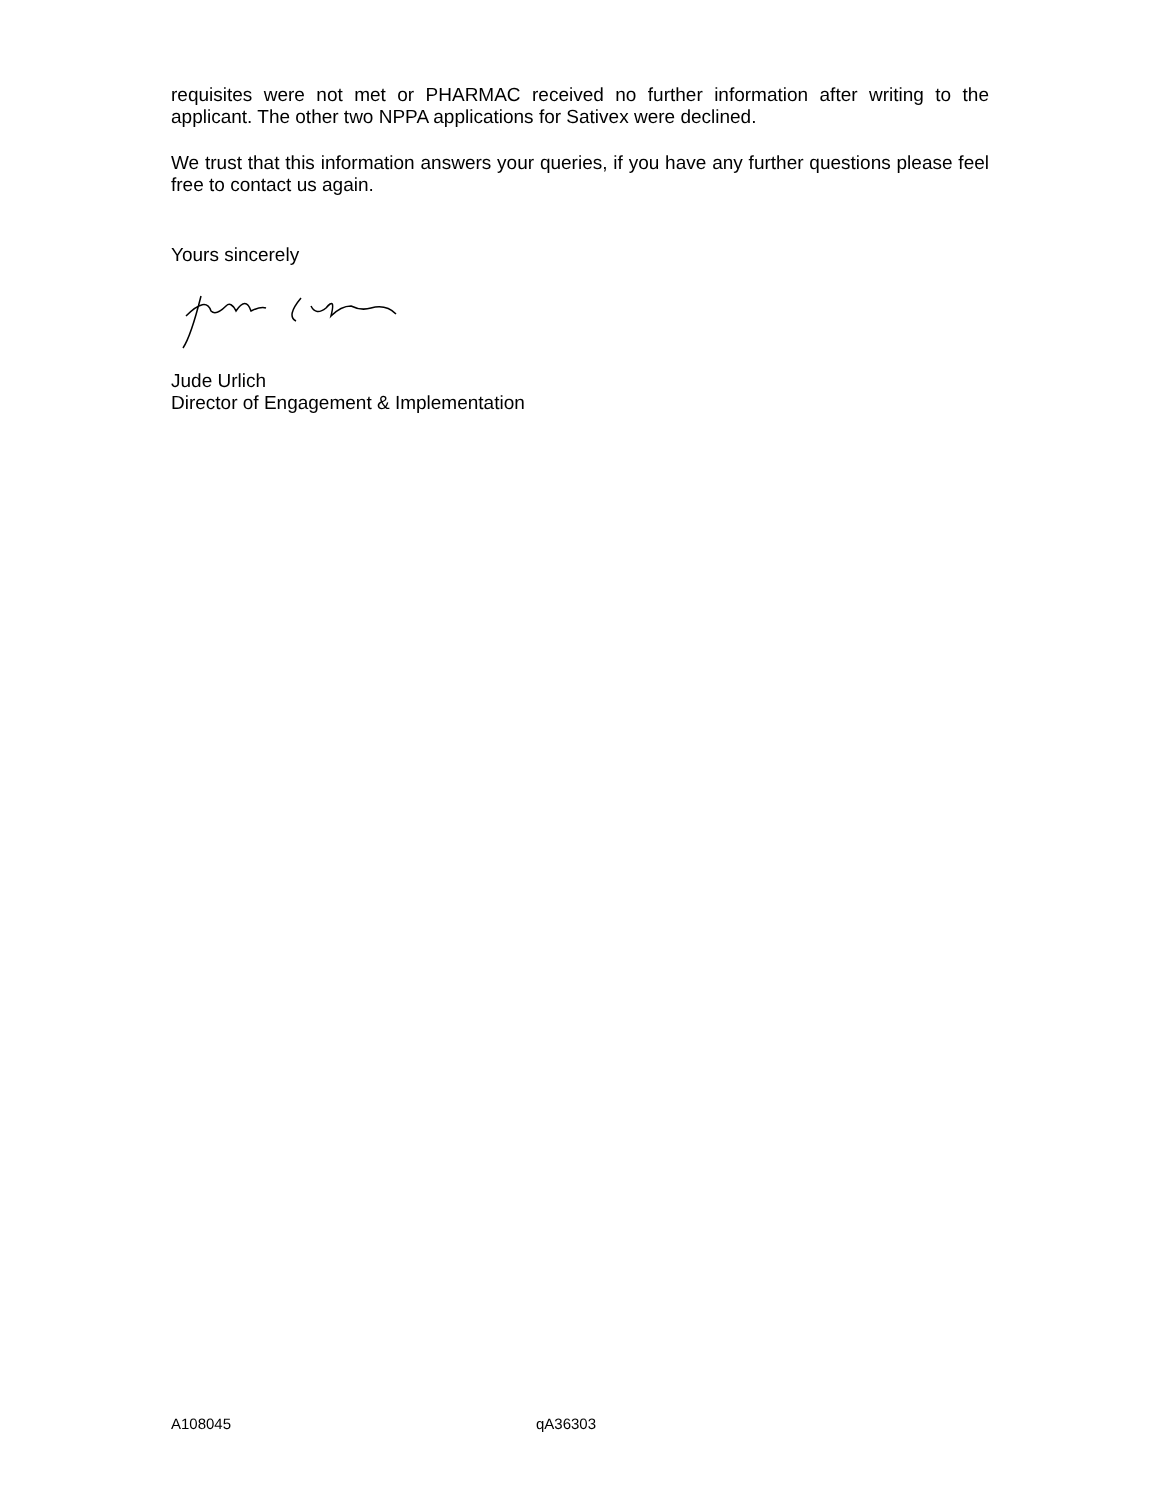requisites were not met or PHARMAC received no further information after writing to the applicant. The other two NPPA applications for Sativex were declined.
We trust that this information answers your queries, if you have any further questions please feel free to contact us again.
Yours sincerely
Jude Urlich
Director of Engagement & Implementation
A108045 qA36303